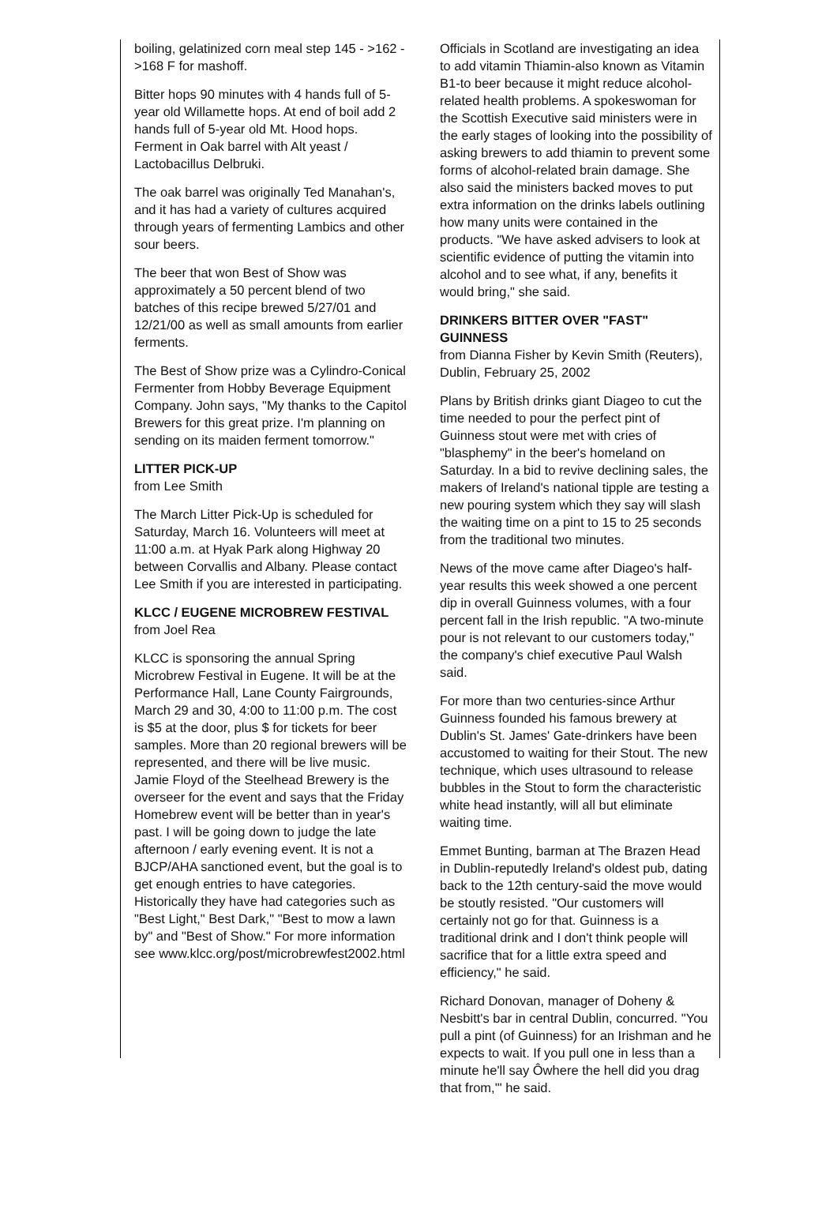boiling, gelatinized corn meal step 145 - >162 - >168 F for mashoff.
Bitter hops 90 minutes with 4 hands full of 5-year old Willamette hops. At end of boil add 2 hands full of 5-year old Mt. Hood hops. Ferment in Oak barrel with Alt yeast / Lactobacillus Delbruki.
The oak barrel was originally Ted Manahan's, and it has had a variety of cultures acquired through years of fermenting Lambics and other sour beers.
The beer that won Best of Show was approximately a 50 percent blend of two batches of this recipe brewed 5/27/01 and 12/21/00 as well as small amounts from earlier ferments.
The Best of Show prize was a Cylindro-Conical Fermenter from Hobby Beverage Equipment Company. John says, "My thanks to the Capitol Brewers for this great prize. I'm planning on sending on its maiden ferment tomorrow."
LITTER PICK-UP
from Lee Smith
The March Litter Pick-Up is scheduled for Saturday, March 16. Volunteers will meet at 11:00 a.m. at Hyak Park along Highway 20 between Corvallis and Albany. Please contact Lee Smith if you are interested in participating.
KLCC / EUGENE MICROBREW FESTIVAL
from Joel Rea
KLCC is sponsoring the annual Spring Microbrew Festival in Eugene. It will be at the Performance Hall, Lane County Fairgrounds, March 29 and 30, 4:00 to 11:00 p.m. The cost is $5 at the door, plus $ for tickets for beer samples. More than 20 regional brewers will be represented, and there will be live music. Jamie Floyd of the Steelhead Brewery is the overseer for the event and says that the Friday Homebrew event will be better than in year's past. I will be going down to judge the late afternoon / early evening event. It is not a BJCP/AHA sanctioned event, but the goal is to get enough entries to have categories. Historically they have had categories such as "Best Light," Best Dark," "Best to mow a lawn by" and "Best of Show." For more information see www.klcc.org/post/microbrewfest2002.html
Officials in Scotland are investigating an idea to add vitamin Thiamin-also known as Vitamin B1-to beer because it might reduce alcohol-related health problems. A spokeswoman for the Scottish Executive said ministers were in the early stages of looking into the possibility of asking brewers to add thiamin to prevent some forms of alcohol-related brain damage. She also said the ministers backed moves to put extra information on the drinks labels outlining how many units were contained in the products. "We have asked advisers to look at scientific evidence of putting the vitamin into alcohol and to see what, if any, benefits it would bring," she said.
DRINKERS BITTER OVER "FAST" GUINNESS
from Dianna Fisher by Kevin Smith (Reuters), Dublin, February 25, 2002
Plans by British drinks giant Diageo to cut the time needed to pour the perfect pint of Guinness stout were met with cries of "blasphemy" in the beer's homeland on Saturday. In a bid to revive declining sales, the makers of Ireland's national tipple are testing a new pouring system which they say will slash the waiting time on a pint to 15 to 25 seconds from the traditional two minutes.
News of the move came after Diageo's half-year results this week showed a one percent dip in overall Guinness volumes, with a four percent fall in the Irish republic. "A two-minute pour is not relevant to our customers today," the company's chief executive Paul Walsh said.
For more than two centuries-since Arthur Guinness founded his famous brewery at Dublin's St. James' Gate-drinkers have been accustomed to waiting for their Stout. The new technique, which uses ultrasound to release bubbles in the Stout to form the characteristic white head instantly, will all but eliminate waiting time.
Emmet Bunting, barman at The Brazen Head in Dublin-reputedly Ireland's oldest pub, dating back to the 12th century-said the move would be stoutly resisted. "Our customers will certainly not go for that. Guinness is a traditional drink and I don't think people will sacrifice that for a little extra speed and efficiency," he said.
Richard Donovan, manager of Doheny & Nesbitt's bar in central Dublin, concurred. "You pull a pint (of Guinness) for an Irishman and he expects to wait. If you pull one in less than a minute he'll say Ôwhere the hell did you drag that from,'" he said.